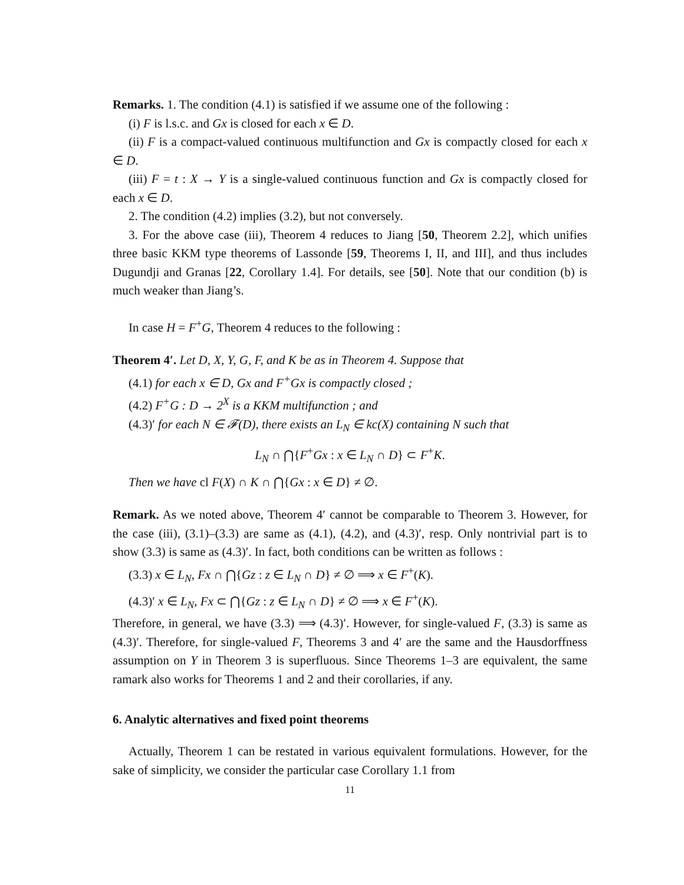Remarks. 1. The condition (4.1) is satisfied if we assume one of the following :
(i) F is l.s.c. and Gx is closed for each x ∈ D.
(ii) F is a compact-valued continuous multifunction and Gx is compactly closed for each x ∈ D.
(iii) F = t : X → Y is a single-valued continuous function and Gx is compactly closed for each x ∈ D.
2. The condition (4.2) implies (3.2), but not conversely.
3. For the above case (iii), Theorem 4 reduces to Jiang [50, Theorem 2.2], which unifies three basic KKM type theorems of Lassonde [59, Theorems I, II, and III], and thus includes Dugundji and Granas [22, Corollary 1.4]. For details, see [50]. Note that our condition (b) is much weaker than Jiang’s.
In case H = F<sup>+</sup>G, Theorem 4 reduces to the following :
Theorem 4′. Let D, X, Y, G, F, and K be as in Theorem 4. Suppose that
(4.1) for each x ∈ D, Gx and F<sup>+</sup>Gx is compactly closed ;
(4.2) F<sup>+</sup>G : D → 2<sup>X</sup> is a KKM multifunction ; and
(4.3)′ for each N ∈ 𝓕(D), there exists an L<sub>N</sub> ∈ kc(X) containing N such that
L<sub>N</sub> ∩ ⋂{F<sup>+</sup>Gx : x ∈ L<sub>N</sub> ∩ D} ⊂ F<sup>+</sup>K.
Then we have cl F(X) ∩ K ∩ ⋂{Gx : x ∈ D} ≠ ∅.
Remark. As we noted above, Theorem 4′ cannot be comparable to Theorem 3. However, for the case (iii), (3.1)–(3.3) are same as (4.1), (4.2), and (4.3)′, resp. Only nontrivial part is to show (3.3) is same as (4.3)′. In fact, both conditions can be written as follows :
(3.3) x ∈ L<sub>N</sub>, Fx ∩ ⋂{Gz : z ∈ L<sub>N</sub> ∩ D} ≠ ∅ ⟹ x ∈ F<sup>+</sup>(K).
(4.3)′ x ∈ L<sub>N</sub>, Fx ⊂ ⋂{Gz : z ∈ L<sub>N</sub> ∩ D} ≠ ∅ ⟹ x ∈ F<sup>+</sup>(K).
Therefore, in general, we have (3.3) ⟹ (4.3)′. However, for single-valued F, (3.3) is same as (4.3)′. Therefore, for single-valued F, Theorems 3 and 4′ are the same and the Hausdorffness assumption on Y in Theorem 3 is superfluous. Since Theorems 1–3 are equivalent, the same ramark also works for Theorems 1 and 2 and their corollaries, if any.
6. Analytic alternatives and fixed point theorems
Actually, Theorem 1 can be restated in various equivalent formulations. However, for the sake of simplicity, we consider the particular case Corollary 1.1 from
11